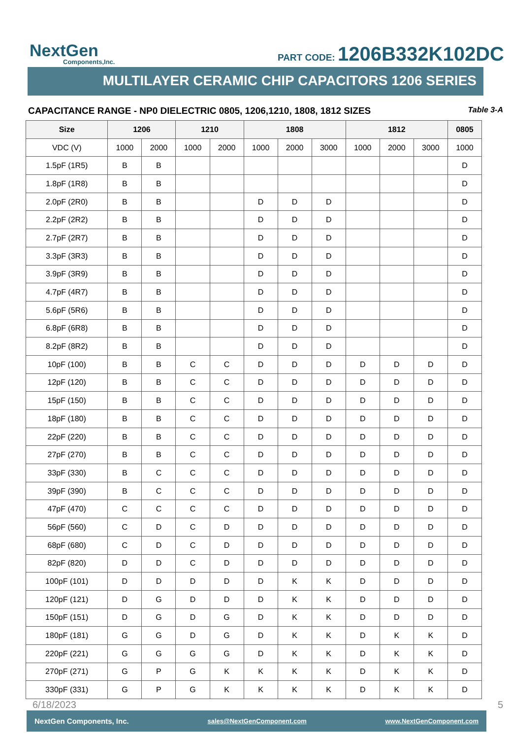NextGen
Components,Inc.
PART CODE: 1206B332K102DC
MULTILAYER CERAMIC CHIP CAPACITORS 1206 SERIES
CAPACITANCE RANGE - NP0 DIELECTRIC 0805, 1206,1210, 1808, 1812 SIZES Table 3-A
| Size | 1206 | | 1210 | | 1808 | | | 1812 | | | 0805 |
| --- | --- | --- | --- | --- | --- | --- | --- | --- | --- | --- | --- |
| VDC (V) | 1000 | 2000 | 1000 | 2000 | 1000 | 2000 | 3000 | 1000 | 2000 | 3000 | 1000 |
| 1.5pF (1R5) | B | B | | | | | | | | | D |
| 1.8pF (1R8) | B | B | | | | | | | | | D |
| 2.0pF (2R0) | B | B | | | D | D | D | | | | D |
| 2.2pF (2R2) | B | B | | | D | D | D | | | | D |
| 2.7pF (2R7) | B | B | | | D | D | D | | | | D |
| 3.3pF (3R3) | B | B | | | D | D | D | | | | D |
| 3.9pF (3R9) | B | B | | | D | D | D | | | | D |
| 4.7pF (4R7) | B | B | | | D | D | D | | | | D |
| 5.6pF (5R6) | B | B | | | D | D | D | | | | D |
| 6.8pF (6R8) | B | B | | | D | D | D | | | | D |
| 8.2pF (8R2) | B | B | | | D | D | D | | | | D |
| 10pF (100) | B | B | C | C | D | D | D | D | D | D | D |
| 12pF (120) | B | B | C | C | D | D | D | D | D | D | D |
| 15pF (150) | B | B | C | C | D | D | D | D | D | D | D |
| 18pF (180) | B | B | C | C | D | D | D | D | D | D | D |
| 22pF (220) | B | B | C | C | D | D | D | D | D | D | D |
| 27pF (270) | B | B | C | C | D | D | D | D | D | D | D |
| 33pF (330) | B | C | C | C | D | D | D | D | D | D | D |
| 39pF (390) | B | C | C | C | D | D | D | D | D | D | D |
| 47pF (470) | C | C | C | C | D | D | D | D | D | D | D |
| 56pF (560) | C | D | C | D | D | D | D | D | D | D | D |
| 68pF (680) | C | D | C | D | D | D | D | D | D | D | D |
| 82pF (820) | D | D | C | D | D | D | D | D | D | D | D |
| 100pF (101) | D | D | D | D | D | K | K | D | D | D | D |
| 120pF (121) | D | G | D | D | D | K | K | D | D | D | D |
| 150pF (151) | D | G | D | G | D | K | K | D | D | D | D |
| 180pF (181) | G | G | D | G | D | K | K | D | K | K | D |
| 220pF (221) | G | G | G | G | D | K | K | D | K | K | D |
| 270pF (271) | G | P | G | K | K | K | K | D | K | K | D |
| 330pF (331) | G | P | G | K | K | K | K | D | K | K | D |
6/18/2023 5
NextGen Components, Inc. sales@NextGenComponent.com www.NextGenComponent.com